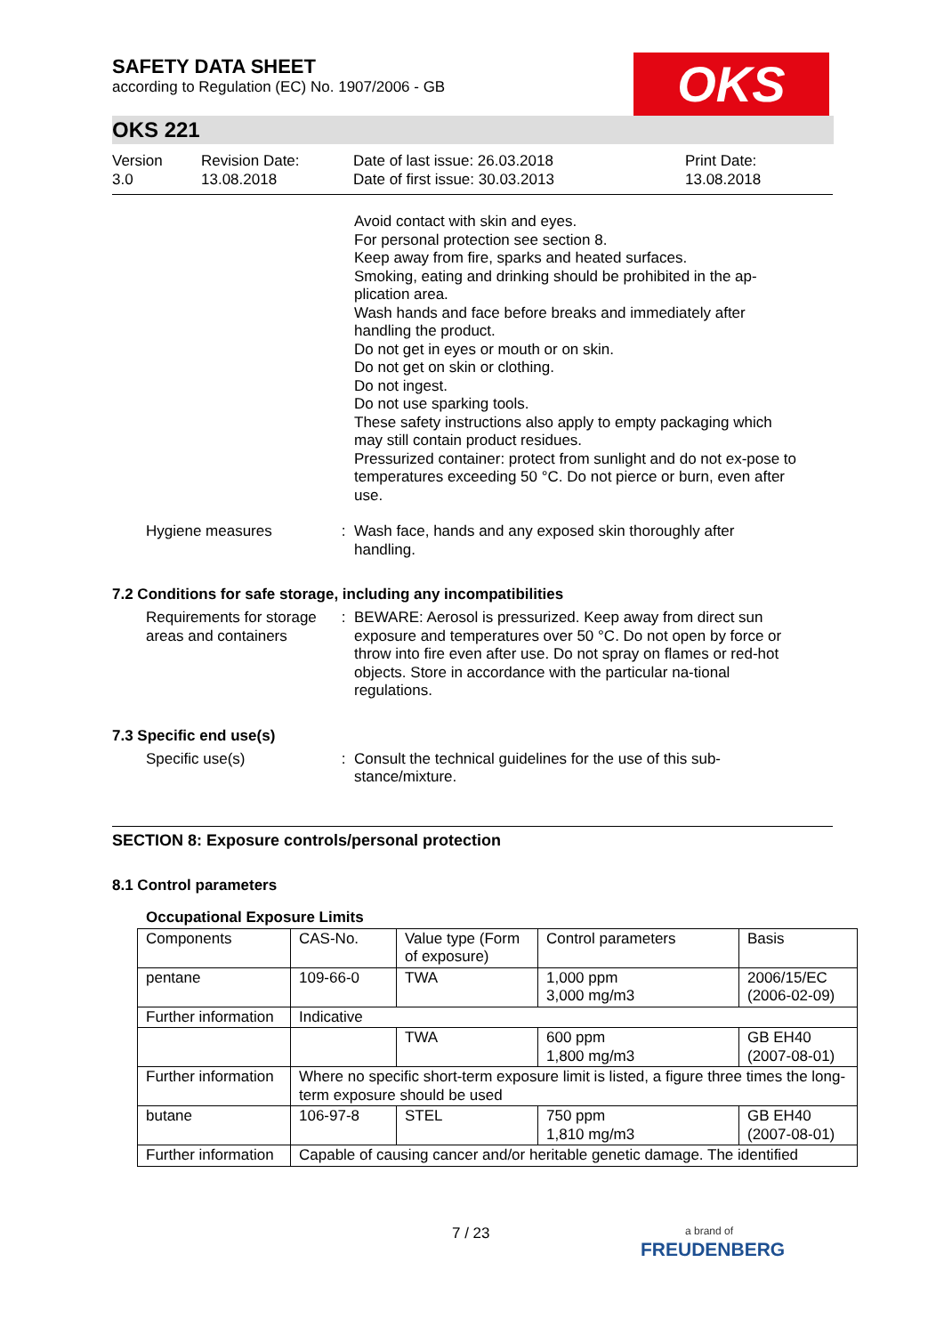OKS
SAFETY DATA SHEET
according to Regulation (EC) No. 1907/2006 - GB
OKS 221
Version
3.0
Revision Date:
13.08.2018
Date of last issue: 26.03.2018
Date of first issue: 30.03.2013
Print Date:
13.08.2018
Avoid contact with skin and eyes.
For personal protection see section 8.
Keep away from fire, sparks and heated surfaces.
Smoking, eating and drinking should be prohibited in the ap-plication area.
Wash hands and face before breaks and immediately after handling the product.
Do not get in eyes or mouth or on skin.
Do not get on skin or clothing.
Do not ingest.
Do not use sparking tools.
These safety instructions also apply to empty packaging which may still contain product residues.
Pressurized container: protect from sunlight and do not ex-pose to temperatures exceeding 50 °C. Do not pierce or burn, even after use.
Hygiene measures : Wash face, hands and any exposed skin thoroughly after handling.
7.2 Conditions for safe storage, including any incompatibilities
Requirements for storage areas and containers
: BEWARE: Aerosol is pressurized. Keep away from direct sun exposure and temperatures over 50 °C. Do not open by force or throw into fire even after use. Do not spray on flames or red-hot objects. Store in accordance with the particular na-tional regulations.
7.3 Specific end use(s)
Specific use(s) : Consult the technical guidelines for the use of this sub-stance/mixture.
SECTION 8: Exposure controls/personal protection
8.1 Control parameters
Occupational Exposure Limits
| Components | CAS-No. | Value type (Form of exposure) | Control parameters | Basis |
| pentane | 109-66-0 | TWA | 1,000 ppm 3,000 mg/m3 | 2006/15/EC (2006-02-09) |
| Further information | Indicative | | | |
| | | TWA | 600 ppm 1,800 mg/m3 | GB EH40 (2007-08-01) |
| Further information | Where no specific short-term exposure limit is listed, a figure three times the long-term exposure should be used | | | |
| butane | 106-97-8 | STEL | 750 ppm 1,810 mg/m3 | GB EH40 (2007-08-01) |
| Further information | Capable of causing cancer and/or heritable genetic damage. The identified | | | |
7 / 23
a brand of
FREUDENBERG